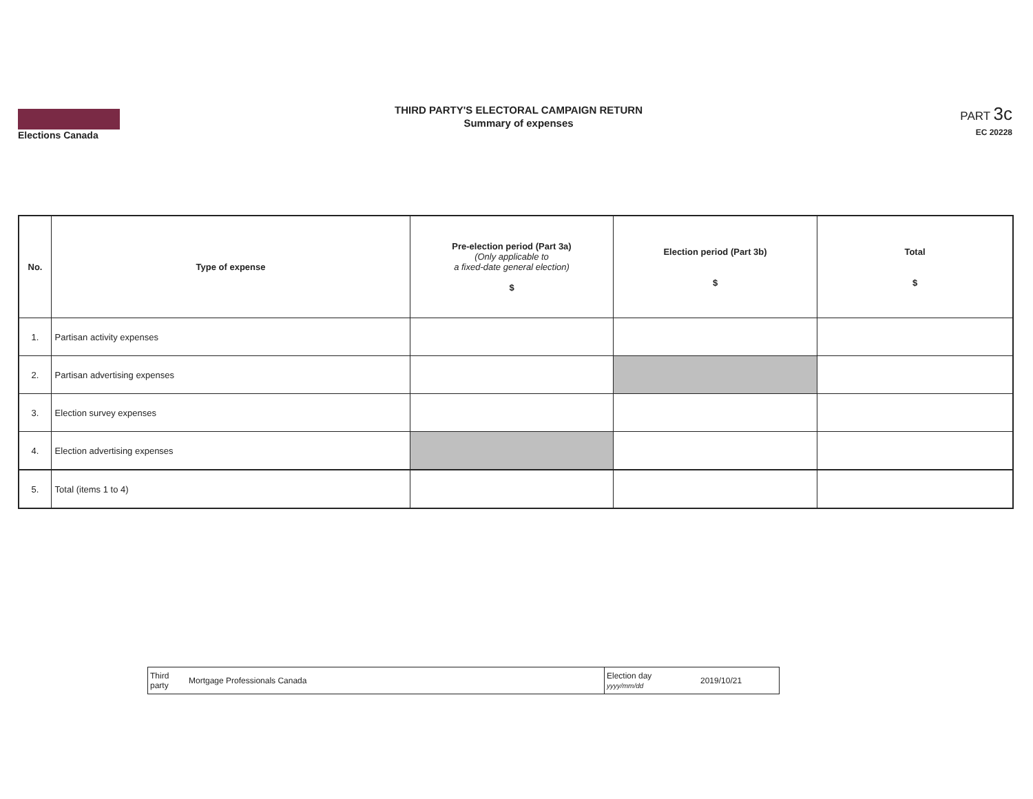Elections Canada
THIRD PARTY'S ELECTORAL CAMPAIGN RETURN
Summary of expenses
PART 3c
EC 20228
| No. | Type of expense | Pre-election period (Part 3a) (Only applicable to a fixed-date general election) $ | Election period (Part 3b) $ | Total $ |
| --- | --- | --- | --- | --- |
| 1. | Partisan activity expenses | | | |
| 2. | Partisan advertising expenses | | | |
| 3. | Election survey expenses | | | |
| 4. | Election advertising expenses | | | |
| 5. | Total (items 1 to 4) | | | |
| Third party | Mortgage Professionals Canada | Election day yyyy/mm/dd | 2019/10/21 |